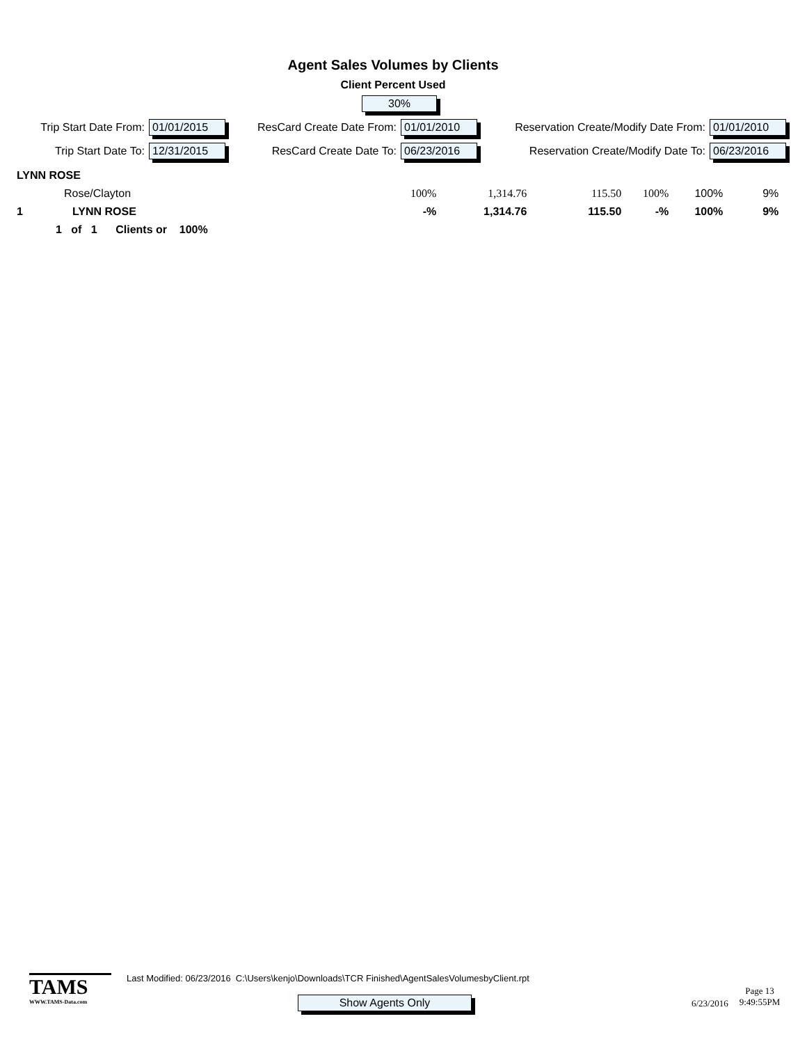Agent Sales Volumes by Clients
Client Percent Used
30%
Trip Start Date From: 01/01/2015
Trip Start Date To: 12/31/2015
ResCard Create Date From: 01/01/2010
ResCard Create Date To: 06/23/2016
Reservation Create/Modify Date From: 01/01/2010
Reservation Create/Modify Date To: 06/23/2016
| LYNN ROSE | | | | | | | |
| | Rose/Clayton | 100% | 1,314.76 | 115.50 | 100% | 100% | 9% |
| 1 | LYNN ROSE | -% | 1,314.76 | 115.50 | -% | 100% | 9% |
| 1 of 1 Clients or 100% | | | | | | | |
TAMS
WWW.TAMS-Data.com
Last Modified: 06/23/2016 C:\Users\kenjo\Downloads\TCR Finished\AgentSalesVolumesbyClient.rpt
Show Agents Only
6/23/2016
Page 13
9:49:55PM